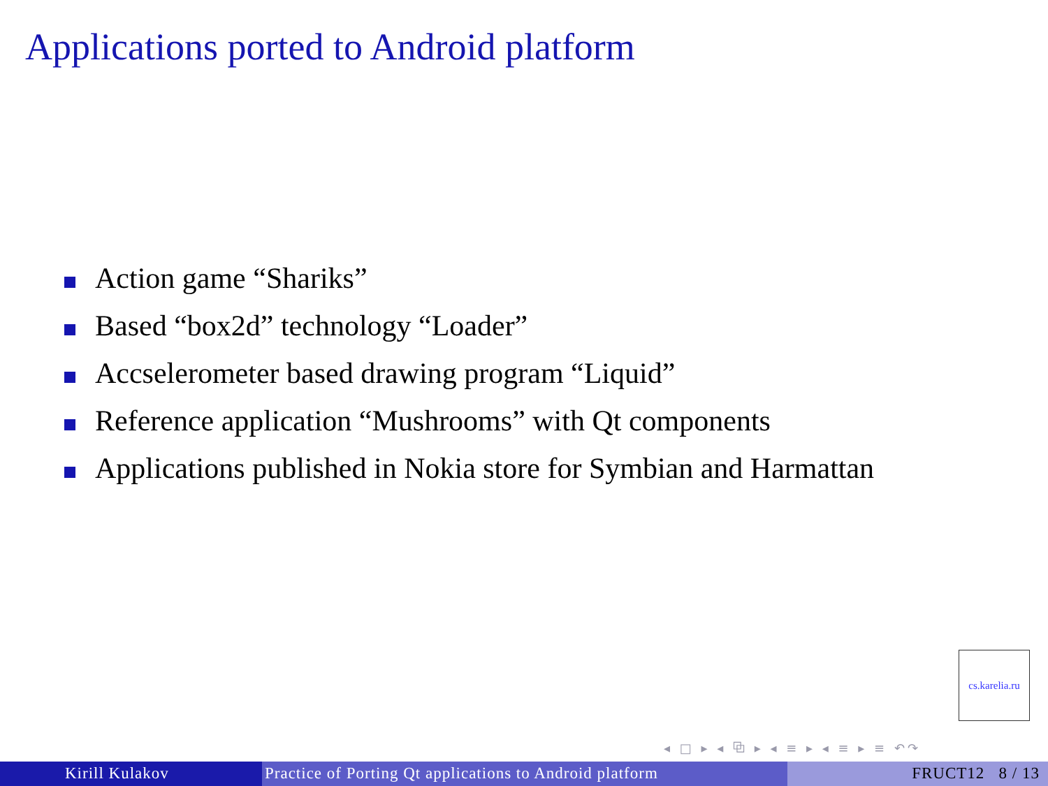Applications ported to Android platform
Action game “Shariks”
Based “box2d” technology “Loader”
Accselerometer based drawing program “Liquid”
Reference application “Mushrooms” with Qt components
Applications published in Nokia store for Symbian and Harmattan
cs.karelia.ru
◂ □ ▸ ◂ ⧉ ▸ ◂ ≡ ▸ ◂ ≡ ▸ ≡ ↶↷
Kirill Kulakov Practice of Porting Qt applications to Android platform
FRUCT12 8 / 13